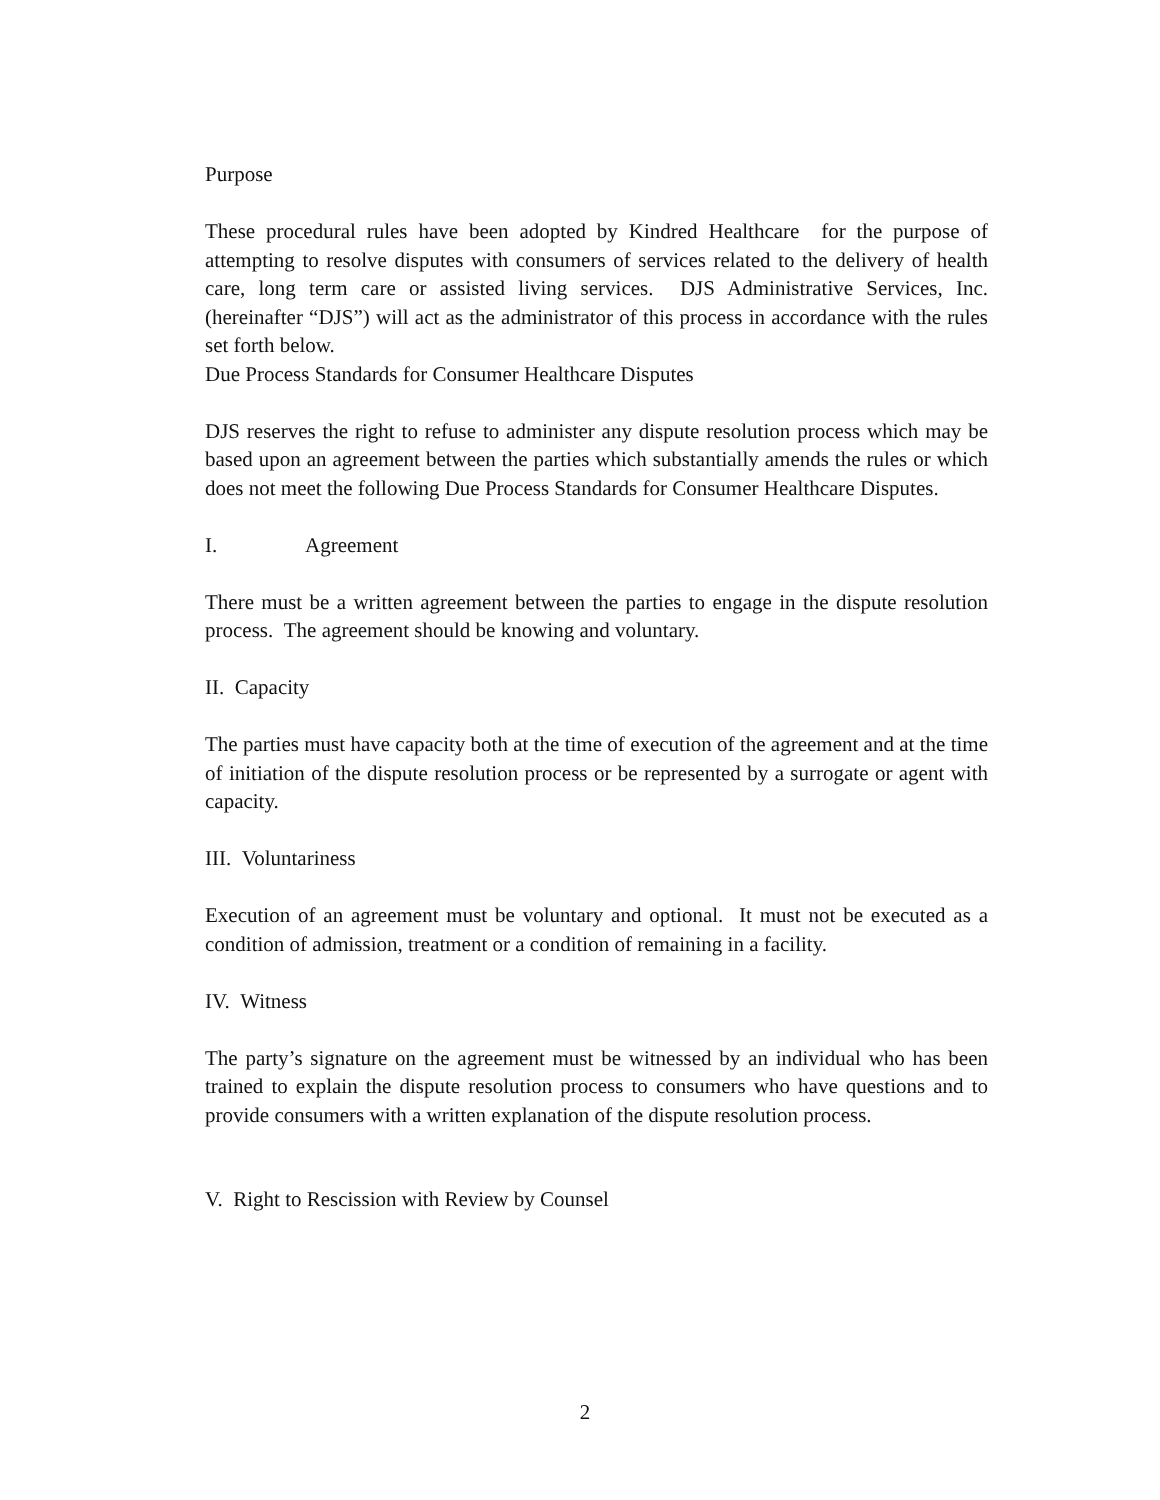Purpose
These procedural rules have been adopted by Kindred Healthcare for the purpose of attempting to resolve disputes with consumers of services related to the delivery of health care, long term care or assisted living services. DJS Administrative Services, Inc. (hereinafter “DJS”) will act as the administrator of this process in accordance with the rules set forth below.
Due Process Standards for Consumer Healthcare Disputes
DJS reserves the right to refuse to administer any dispute resolution process which may be based upon an agreement between the parties which substantially amends the rules or which does not meet the following Due Process Standards for Consumer Healthcare Disputes.
I. Agreement
There must be a written agreement between the parties to engage in the dispute resolution process. The agreement should be knowing and voluntary.
II. Capacity
The parties must have capacity both at the time of execution of the agreement and at the time of initiation of the dispute resolution process or be represented by a surrogate or agent with capacity.
III. Voluntariness
Execution of an agreement must be voluntary and optional. It must not be executed as a condition of admission, treatment or a condition of remaining in a facility.
IV. Witness
The party’s signature on the agreement must be witnessed by an individual who has been trained to explain the dispute resolution process to consumers who have questions and to provide consumers with a written explanation of the dispute resolution process.
V. Right to Rescission with Review by Counsel
2